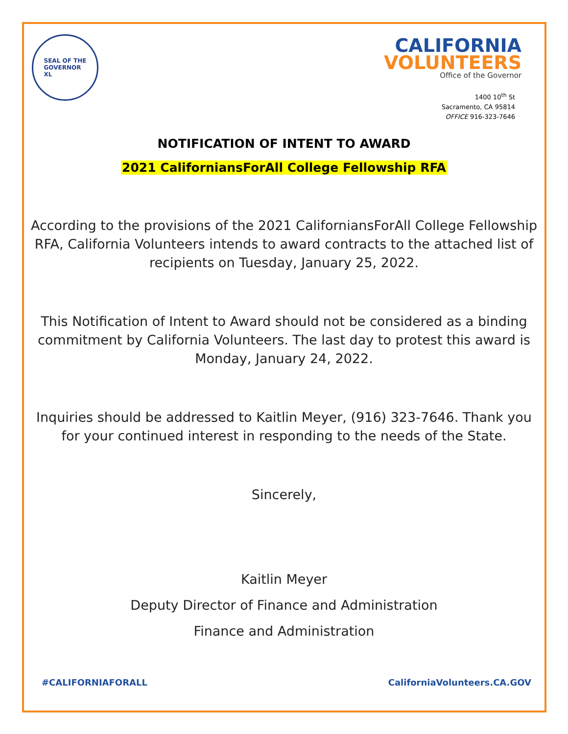SEAL OF THE
GOVERNOR
XL
CALIFORNIA
VOLUNTEERS
Office of the Governor
1400 10<sup>th</sup> St
Sacramento, CA 95814
OFFICE 916-323-7646
NOTIFICATION OF INTENT TO AWARD
2021 CaliforniansForAll College Fellowship RFA
According to the provisions of the 2021 CaliforniansForAll College Fellowship RFA, California Volunteers intends to award contracts to the attached list of recipients on Tuesday, January 25, 2022.
This Notification of Intent to Award should not be considered as a binding commitment by California Volunteers. The last day to protest this award is Monday, January 24, 2022.
Inquiries should be addressed to Kaitlin Meyer, (916) 323-7646. Thank you for your continued interest in responding to the needs of the State.
Sincerely,
Kaitlin Meyer
Deputy Director of Finance and Administration
Finance and Administration
#CALIFORNIAFORALL CaliforniaVolunteers.CA.GOV